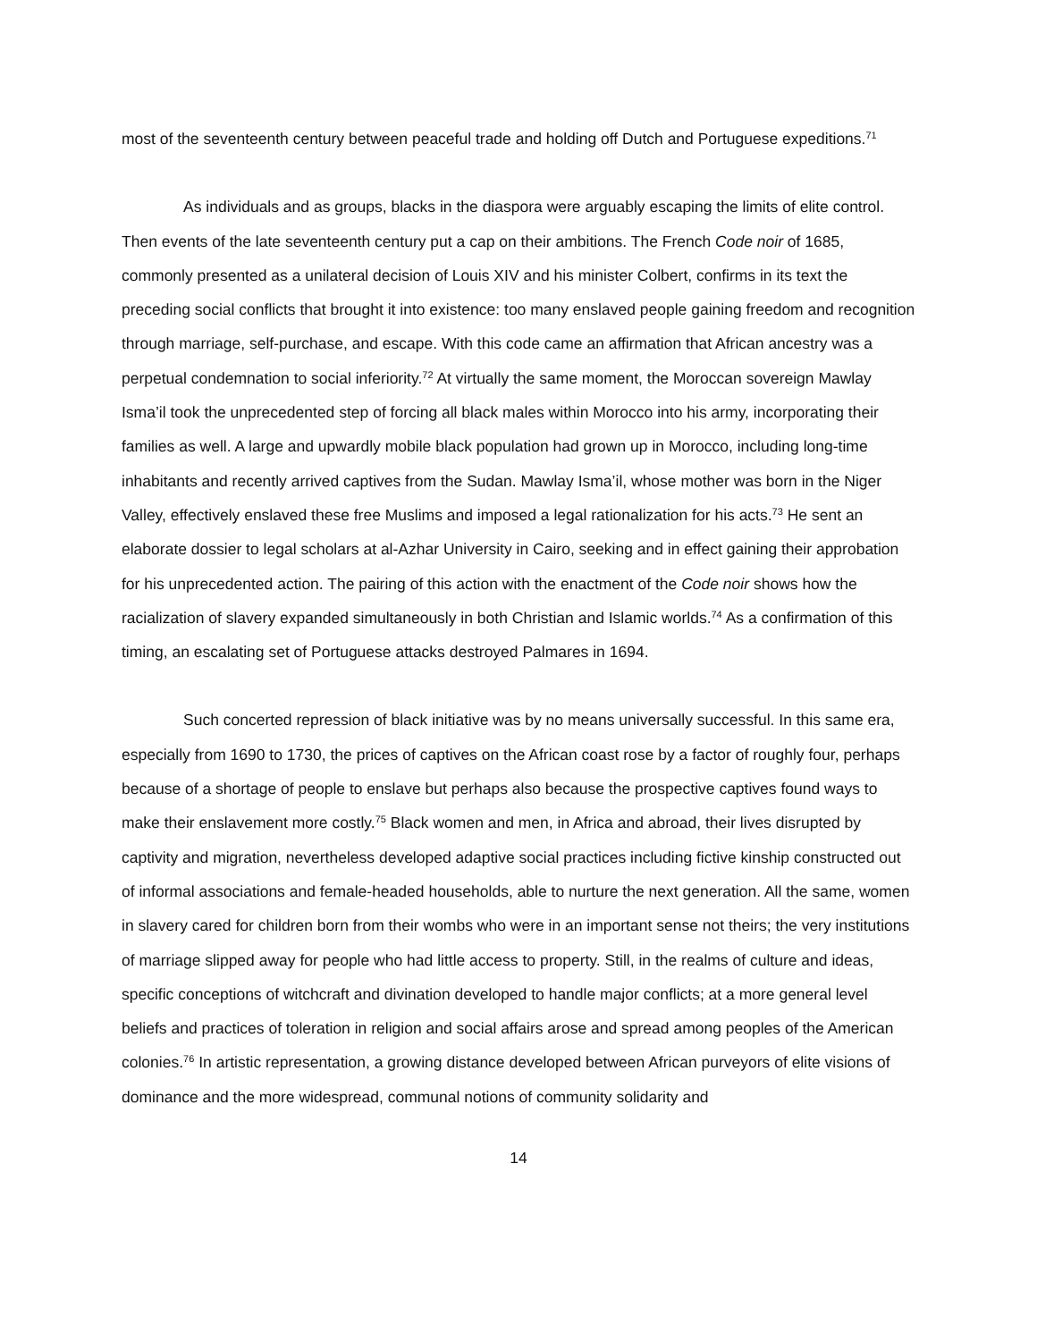most of the seventeenth century between peaceful trade and holding off Dutch and Portuguese expeditions.<sup>71</sup>
As individuals and as groups, blacks in the diaspora were arguably escaping the limits of elite control. Then events of the late seventeenth century put a cap on their ambitions. The French Code noir of 1685, commonly presented as a unilateral decision of Louis XIV and his minister Colbert, confirms in its text the preceding social conflicts that brought it into existence: too many enslaved people gaining freedom and recognition through marriage, self-purchase, and escape. With this code came an affirmation that African ancestry was a perpetual condemnation to social inferiority.<sup>72</sup> At virtually the same moment, the Moroccan sovereign Mawlay Isma’il took the unprecedented step of forcing all black males within Morocco into his army, incorporating their families as well. A large and upwardly mobile black population had grown up in Morocco, including long-time inhabitants and recently arrived captives from the Sudan. Mawlay Isma’il, whose mother was born in the Niger Valley, effectively enslaved these free Muslims and imposed a legal rationalization for his acts.<sup>73</sup> He sent an elaborate dossier to legal scholars at al-Azhar University in Cairo, seeking and in effect gaining their approbation for his unprecedented action. The pairing of this action with the enactment of the Code noir shows how the racialization of slavery expanded simultaneously in both Christian and Islamic worlds.<sup>74</sup> As a confirmation of this timing, an escalating set of Portuguese attacks destroyed Palmares in 1694.
Such concerted repression of black initiative was by no means universally successful. In this same era, especially from 1690 to 1730, the prices of captives on the African coast rose by a factor of roughly four, perhaps because of a shortage of people to enslave but perhaps also because the prospective captives found ways to make their enslavement more costly.<sup>75</sup> Black women and men, in Africa and abroad, their lives disrupted by captivity and migration, nevertheless developed adaptive social practices including fictive kinship constructed out of informal associations and female-headed households, able to nurture the next generation. All the same, women in slavery cared for children born from their wombs who were in an important sense not theirs; the very institutions of marriage slipped away for people who had little access to property. Still, in the realms of culture and ideas, specific conceptions of witchcraft and divination developed to handle major conflicts; at a more general level beliefs and practices of toleration in religion and social affairs arose and spread among peoples of the American colonies.<sup>76</sup> In artistic representation, a growing distance developed between African purveyors of elite visions of dominance and the more widespread, communal notions of community solidarity and
14